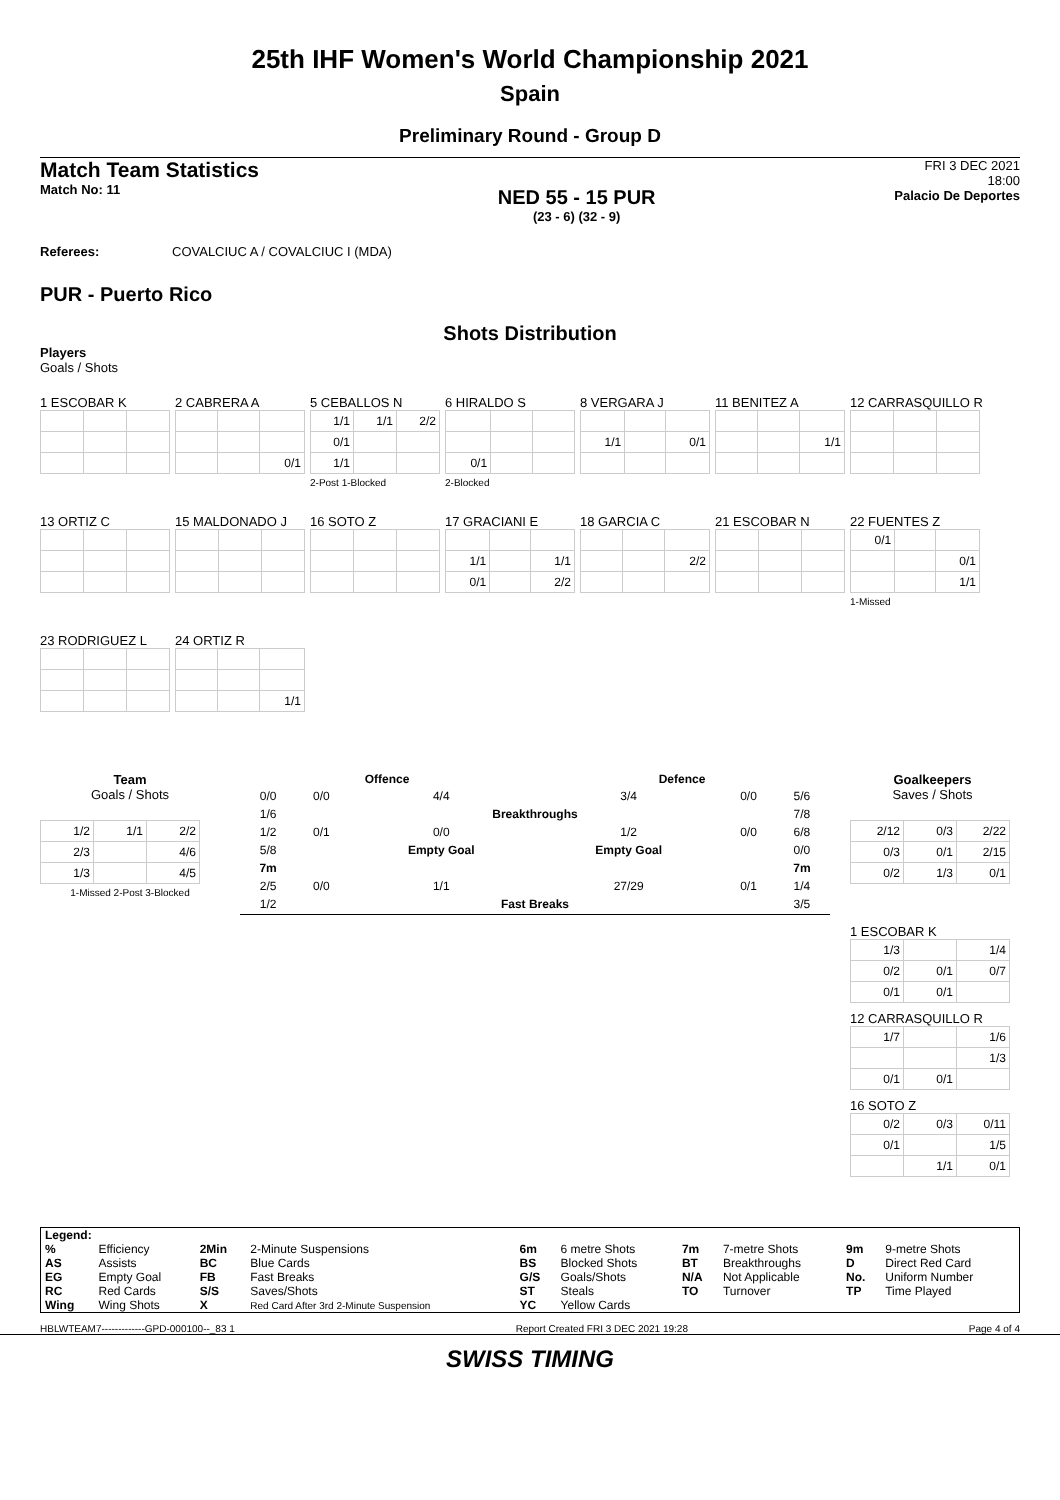25th IHF Women's World Championship 2021
Spain
Preliminary Round - Group D
Match Team Statistics
Match No: 11
NED 55 - 15 PUR
(23 - 6) (32 - 9)
FRI 3 DEC 2021
18:00
Palacio De Deportes
Referees: COVALCIUC A / COVALCIUC I (MDA)
PUR - Puerto Rico
Shots Distribution
Players
Goals / Shots
1 ESCOBAR K
2 CABRERA A
| | | 0/1 |
5 CEBALLOS N
| 1/1 | 1/1 | 2/2 |
| 0/1 | | |
| 1/1 | | |
2-Post 1-Blocked
6 HIRALDO S
| 0/1 | | |
2-Blocked
8 VERGARA J
| 1/1 | | 0/1 |
11 BENITEZ A
| | | 1/1 |
12 CARRASQUILLO R
13 ORTIZ C
15 MALDONADO J
16 SOTO Z
17 GRACIANI E
| 1/1 | | 1/1 |
| 0/1 | | 2/2 |
18 GARCIA C
| | | 2/2 |
21 ESCOBAR N
22 FUENTES Z
| 0/1 | | |
| | | 0/1 |
| | | 1/1 |
1-Missed
23 RODRIGUEZ L
24 ORTIZ R
| | | 1/1 |
Team
Goals / Shots
| 1/2 | 1/1 | 2/2 |
| 2/3 | | 4/6 |
| 1/3 | | 4/5 |
1-Missed 2-Post 3-Blocked
Offence Defence
| 0/0 | 0/0 | 4/4 | 3/4 | 0/0 | 5/6 |
| 1/6 | | Breakthroughs | | | 7/8 |
| 1/2 | 0/1 | 0/0 | 1/2 | 0/0 | 6/8 |
| 5/8 | | Empty Goal | Empty Goal | | 0/0 |
| 7m | | | | | 7m |
| 2/5 | 0/0 | 1/1 | 27/29 | 0/1 | 1/4 |
| 1/2 | | Fast Breaks | | | 3/5 |
Goalkeepers
Saves / Shots
| 2/12 | 0/3 | 2/22 |
| 0/3 | 0/1 | 2/15 |
| 0/2 | 1/3 | 0/1 |
1 ESCOBAR K
| 1/3 | | 1/4 |
| 0/2 | 0/1 | 0/7 |
| 0/1 | 0/1 | |
12 CARRASQUILLO R
| 1/7 | | 1/6 |
| | | 1/3 |
| 0/1 | 0/1 | |
16 SOTO Z
| 0/2 | 0/3 | 0/11 |
| 0/1 | | 1/5 |
| | 1/1 | 0/1 |
| Legend: | | | | | | | | | |
| % | Efficiency | 2Min | 2-Minute Suspensions | 6m | 6 metre Shots | 7m | 7-metre Shots | 9m | 9-metre Shots |
| AS | Assists | BC | Blue Cards | BS | Blocked Shots | BT | Breakthroughs | D | Direct Red Card |
| EG | Empty Goal | FB | Fast Breaks | G/S | Goals/Shots | N/A | Not Applicable | No. | Uniform Number |
| RC | Red Cards | S/S | Saves/Shots | ST | Steals | TO | Turnover | TP | Time Played |
| Wing | Wing Shots | X | Red Card After 3rd 2-Minute Suspension | YC | Yellow Cards | | | | |
HBLWTEAM7-------------GPD-000100--_83 1 Report Created FRI 3 DEC 2021 19:28 Page 4 of 4
SWISS TIMING